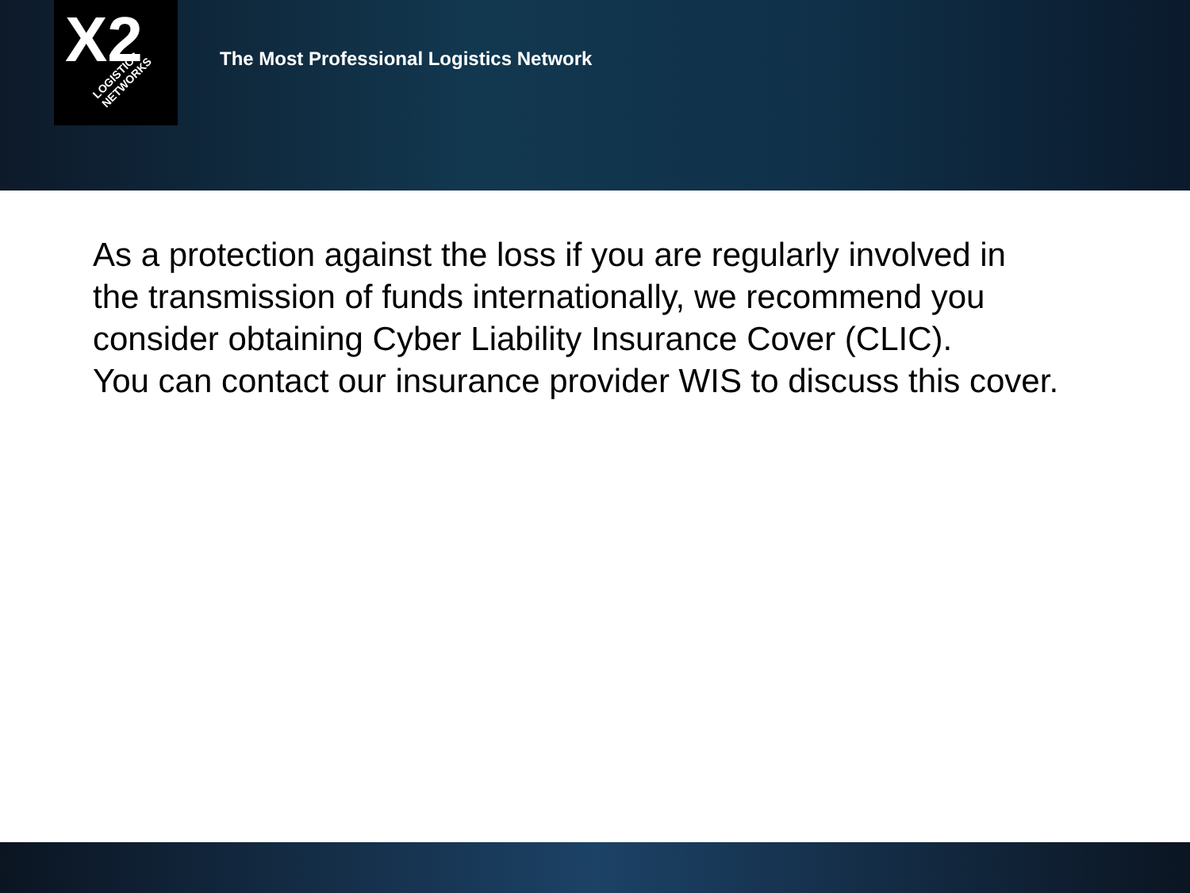X2 LOGISTICS NETWORKS
The Most Professional Logistics Network
As a protection against the loss if you are regularly involved in
the transmission of funds internationally, we recommend you
consider obtaining Cyber Liability Insurance Cover (CLIC).
You can contact our insurance provider WIS to discuss this cover.